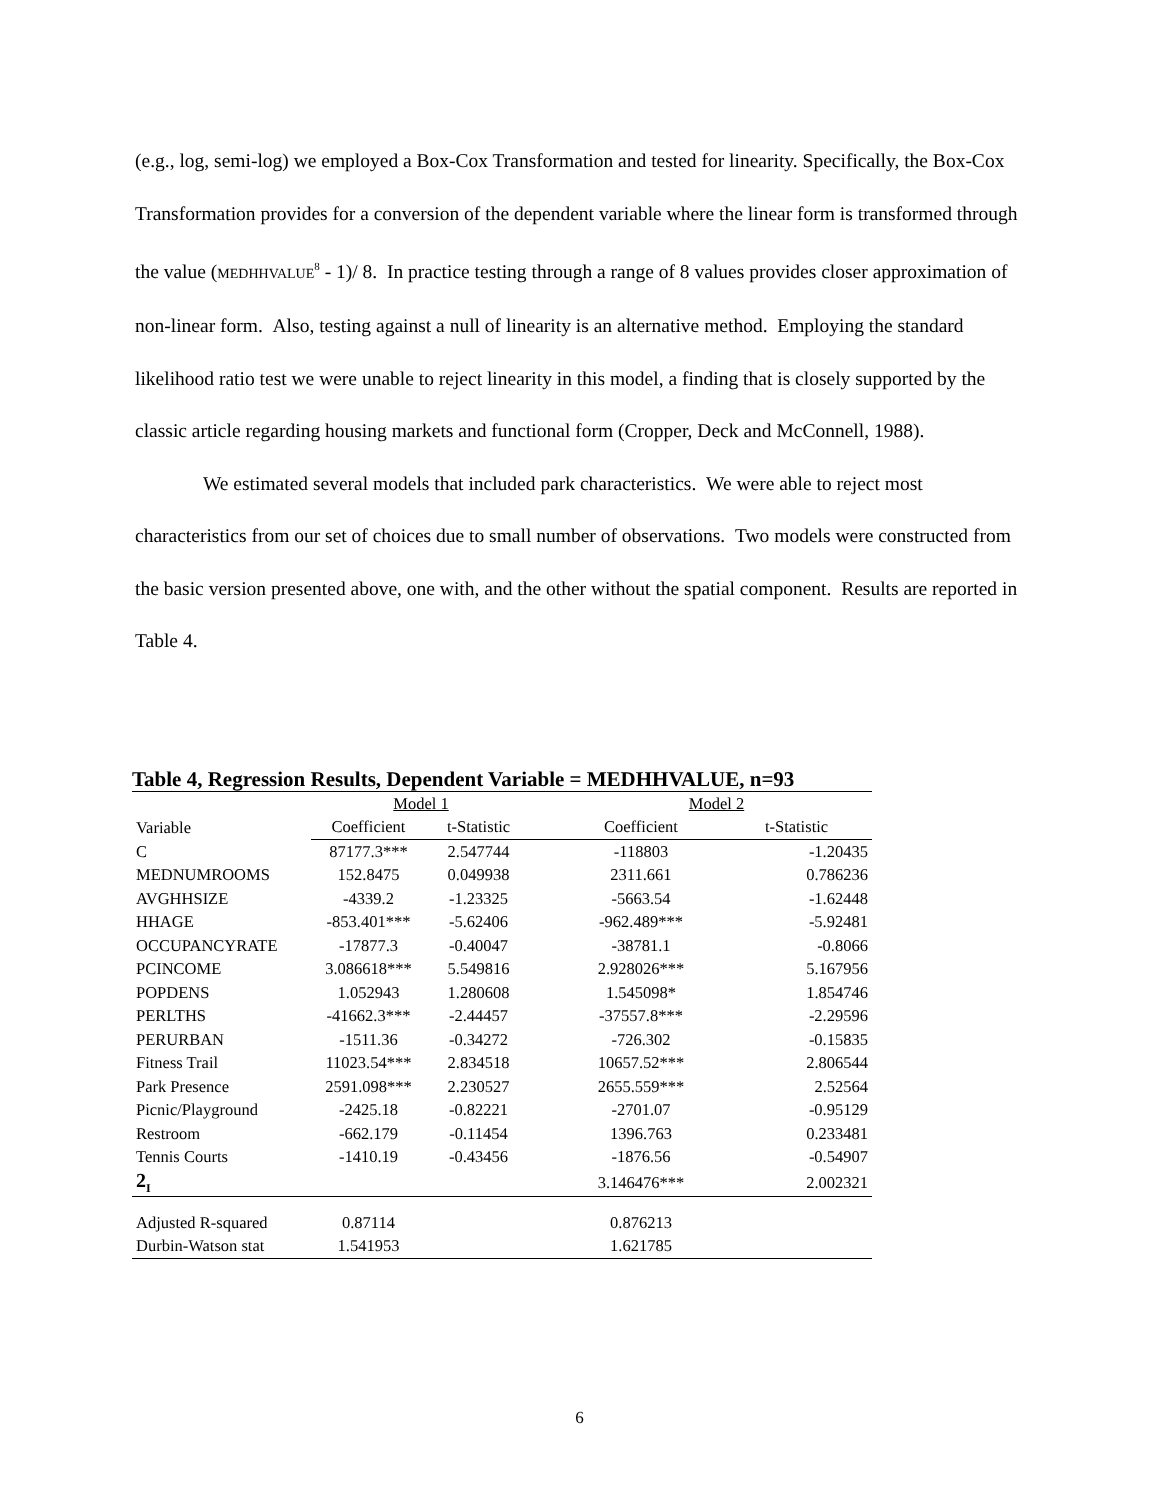(e.g., log, semi-log) we employed a Box-Cox Transformation and tested for linearity. Specifically, the Box-Cox Transformation provides for a conversion of the dependent variable where the linear form is transformed through the value (MEDHHVALUE<sup>8</sup> - 1)/ 8. In practice testing through a range of 8 values provides closer approximation of non-linear form. Also, testing against a null of linearity is an alternative method. Employing the standard likelihood ratio test we were unable to reject linearity in this model, a finding that is closely supported by the classic article regarding housing markets and functional form (Cropper, Deck and McConnell, 1988).
We estimated several models that included park characteristics. We were able to reject most characteristics from our set of choices due to small number of observations. Two models were constructed from the basic version presented above, one with, and the other without the spatial component. Results are reported in Table 4.
Table 4, Regression Results, Dependent Variable = MEDHHVALUE, n=93
| | Model 1 | | | Model 2 | |
| Variable | Coefficient | t-Statistic | | Coefficient | t-Statistic |
| C | 87177.3*** | 2.547744 | | -118803 | -1.20435 |
| MEDNUMROOMS | 152.8475 | 0.049938 | | 2311.661 | 0.786236 |
| AVGHHSIZE | -4339.2 | -1.23325 | | -5663.54 | -1.62448 |
| HHAGE | -853.401*** | -5.62406 | | -962.489*** | -5.92481 |
| OCCUPANCYRATE | -17877.3 | -0.40047 | | -38781.1 | -0.8066 |
| PCINCOME | 3.086618*** | 5.549816 | | 2.928026*** | 5.167956 |
| POPDENS | 1.052943 | 1.280608 | | 1.545098* | 1.854746 |
| PERLTHS | -41662.3*** | -2.44457 | | -37557.8*** | -2.29596 |
| PERURBAN | -1511.36 | -0.34272 | | -726.302 | -0.15835 |
| Fitness Trail | 11023.54*** | 2.834518 | | 10657.52*** | 2.806544 |
| Park Presence | 2591.098*** | 2.230527 | | 2655.559*** | 2.52564 |
| Picnic/Playground | -2425.18 | -0.82221 | | -2701.07 | -0.95129 |
| Restroom | -662.179 | -0.11454 | | 1396.763 | 0.233481 |
| Tennis Courts | -1410.19 | -0.43456 | | -1876.56 | -0.54907 |
| 2<sub>I</sub> | | | | 3.146476*** | 2.002321 |
| Adjusted R-squared | 0.87114 | | | 0.876213 | |
| Durbin-Watson stat | 1.541953 | | | 1.621785 | |
6